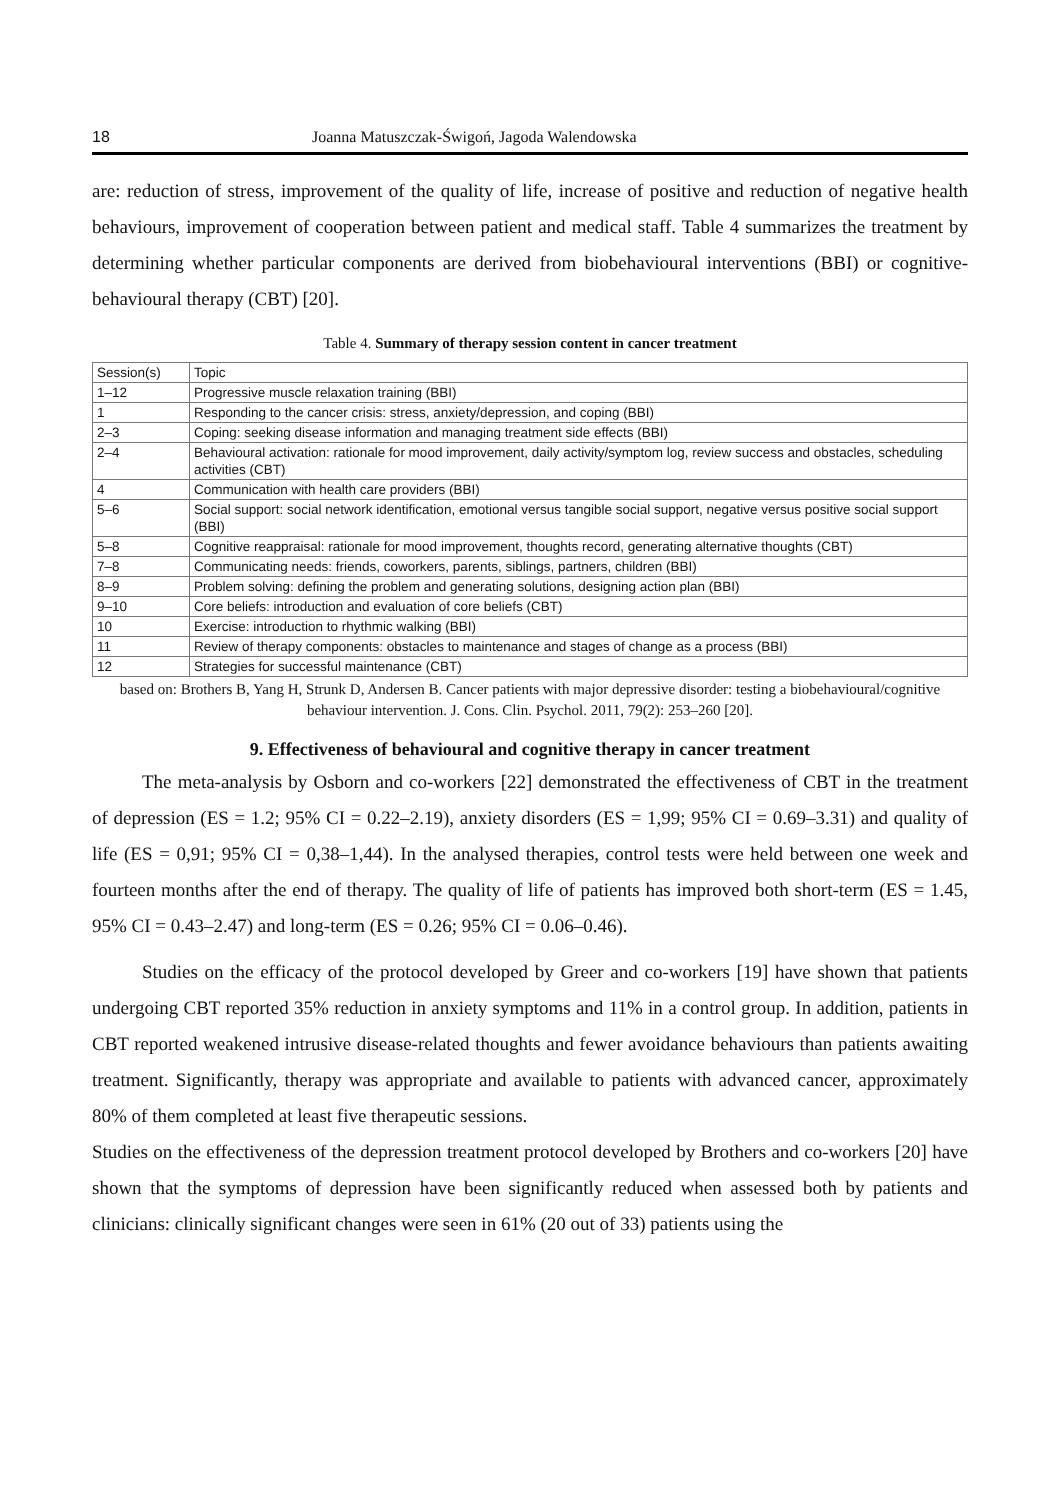18 Joanna Matuszczak-Świgoń, Jagoda Walendowska
are: reduction of stress, improvement of the quality of life, increase of positive and reduction of negative health behaviours, improvement of cooperation between patient and medical staff. Table 4 summarizes the treatment by determining whether particular components are derived from biobehavioural interventions (BBI) or cognitive-behavioural therapy (CBT) [20].
Table 4. Summary of therapy session content in cancer treatment
| Session(s) | Topic |
| --- | --- |
| 1–12 | Progressive muscle relaxation training (BBI) |
| 1 | Responding to the cancer crisis: stress, anxiety/depression, and coping (BBI) |
| 2–3 | Coping: seeking disease information and managing treatment side effects (BBI) |
| 2–4 | Behavioural activation: rationale for mood improvement, daily activity/symptom log, review success and obstacles, scheduling activities (CBT) |
| 4 | Communication with health care providers (BBI) |
| 5–6 | Social support: social network identification, emotional versus tangible social support, negative versus positive social support (BBI) |
| 5–8 | Cognitive reappraisal: rationale for mood improvement, thoughts record, generating alternative thoughts (CBT) |
| 7–8 | Communicating needs: friends, coworkers, parents, siblings, partners, children (BBI) |
| 8–9 | Problem solving: defining the problem and generating solutions, designing action plan (BBI) |
| 9–10 | Core beliefs: introduction and evaluation of core beliefs (CBT) |
| 10 | Exercise: introduction to rhythmic walking (BBI) |
| 11 | Review of therapy components: obstacles to maintenance and stages of change as a process (BBI) |
| 12 | Strategies for successful maintenance (CBT) |
based on: Brothers B, Yang H, Strunk D, Andersen B. Cancer patients with major depressive disorder: testing a biobehavioural/cognitive behaviour intervention. J. Cons. Clin. Psychol. 2011, 79(2): 253–260 [20].
9. Effectiveness of behavioural and cognitive therapy in cancer treatment
The meta-analysis by Osborn and co-workers [22] demonstrated the effectiveness of CBT in the treatment of depression (ES = 1.2; 95% CI = 0.22–2.19), anxiety disorders (ES = 1,99; 95% CI = 0.69–3.31) and quality of life (ES = 0,91; 95% CI = 0,38–1,44). In the analysed therapies, control tests were held between one week and fourteen months after the end of therapy. The quality of life of patients has improved both short-term (ES = 1.45, 95% CI = 0.43–2.47) and long-term (ES = 0.26; 95% CI = 0.06–0.46).
Studies on the efficacy of the protocol developed by Greer and co-workers [19] have shown that patients undergoing CBT reported 35% reduction in anxiety symptoms and 11% in a control group. In addition, patients in CBT reported weakened intrusive disease-related thoughts and fewer avoidance behaviours than patients awaiting treatment. Significantly, therapy was appropriate and available to patients with advanced cancer, approximately 80% of them completed at least five therapeutic sessions.
Studies on the effectiveness of the depression treatment protocol developed by Brothers and co-workers [20] have shown that the symptoms of depression have been significantly reduced when assessed both by patients and clinicians: clinically significant changes were seen in 61% (20 out of 33) patients using the